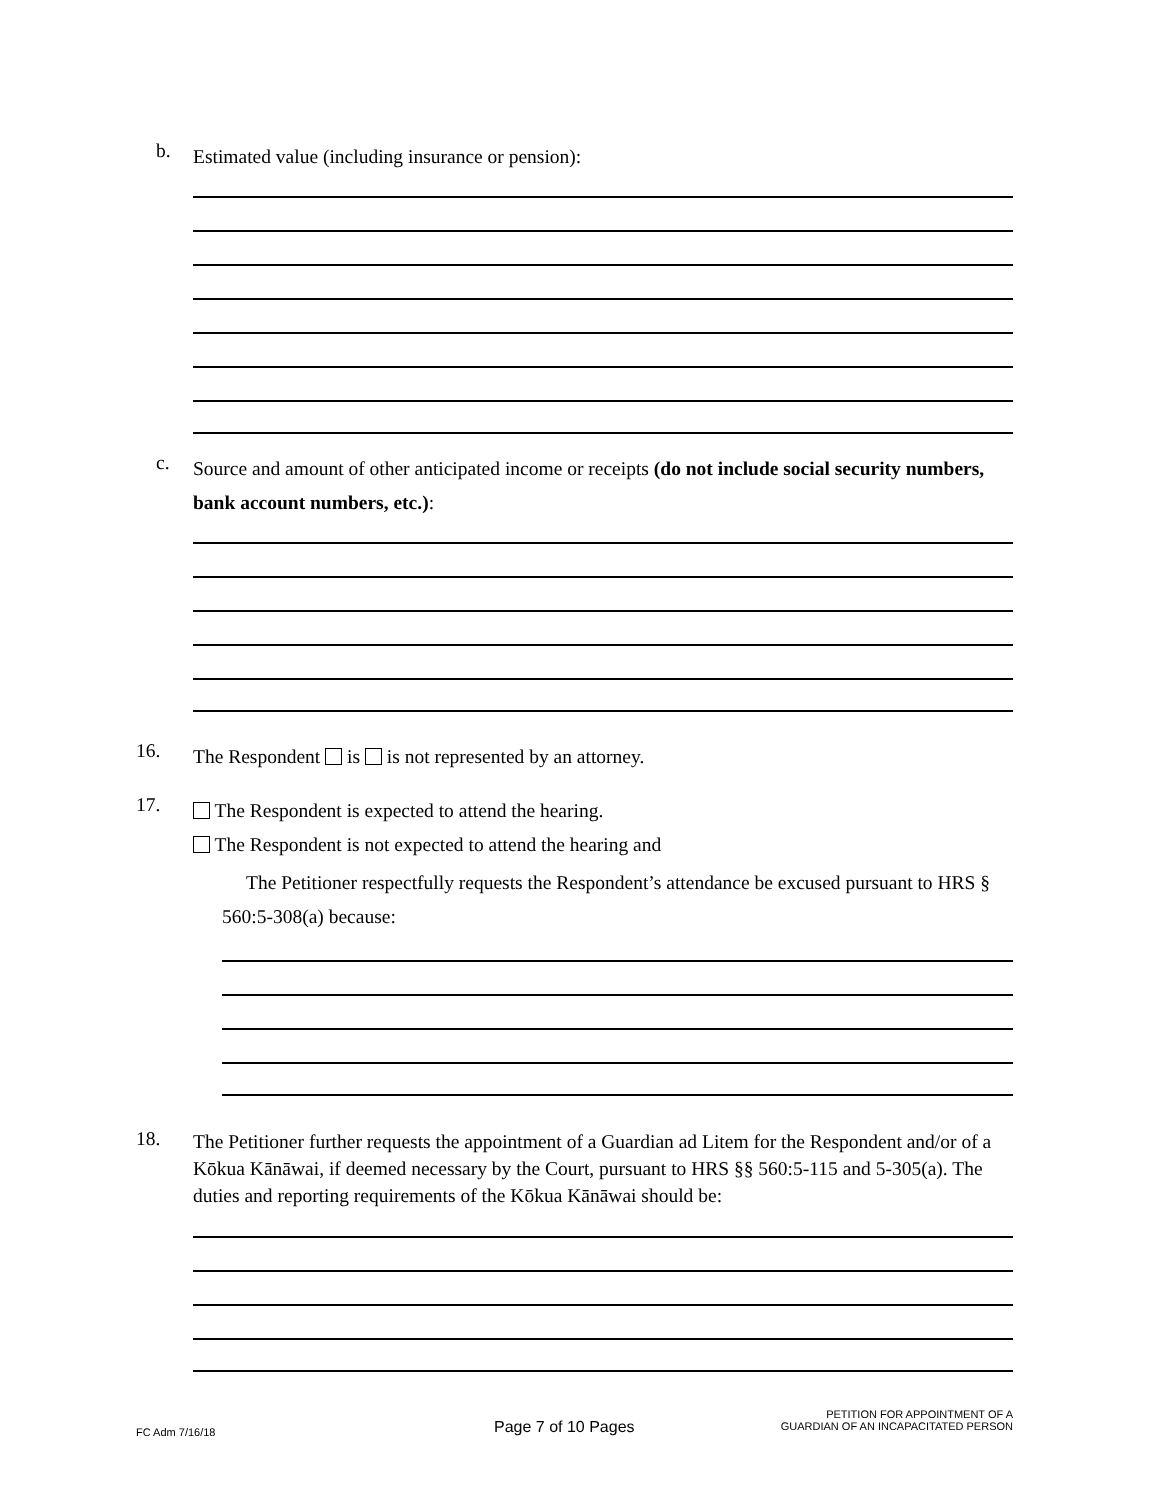b. Estimated value (including insurance or pension):
c. Source and amount of other anticipated income or receipts (do not include social security numbers, bank account numbers, etc.):
16. The Respondent is is not represented by an attorney.
17. The Respondent is expected to attend the hearing.
The Respondent is not expected to attend the hearing and
The Petitioner respectfully requests the Respondent’s attendance be excused pursuant to HRS § 560:5-308(a) because:
18. The Petitioner further requests the appointment of a Guardian ad Litem for the Respondent and/or of a Kōkua Kānāwai, if deemed necessary by the Court, pursuant to HRS §§ 560:5-115 and 5-305(a). The duties and reporting requirements of the Kōkua Kānāwai should be:
FC Adm 7/16/18 Page 7 of 10 Pages
PETITION FOR APPOINTMENT OF A
GUARDIAN OF AN INCAPACITATED PERSON